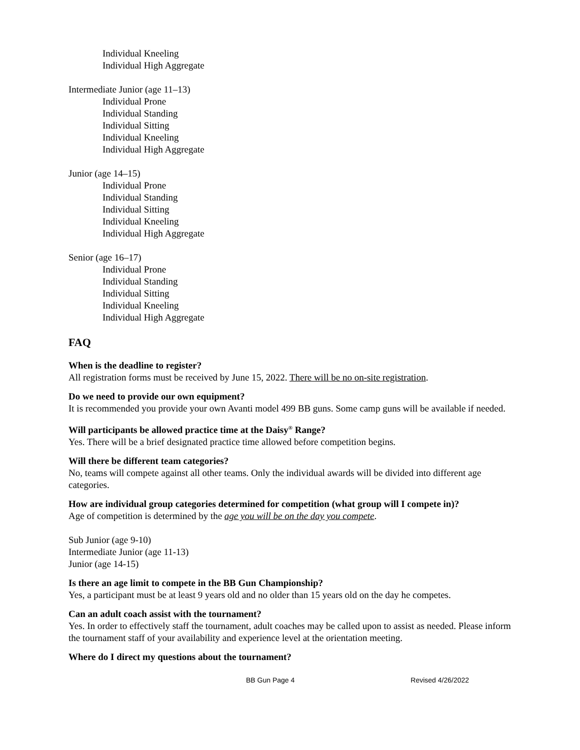Individual Kneeling
Individual High Aggregate
Intermediate Junior (age 11–13)
Individual Prone
Individual Standing
Individual Sitting
Individual Kneeling
Individual High Aggregate
Junior (age 14–15)
Individual Prone
Individual Standing
Individual Sitting
Individual Kneeling
Individual High Aggregate
Senior (age 16–17)
Individual Prone
Individual Standing
Individual Sitting
Individual Kneeling
Individual High Aggregate
FAQ
When is the deadline to register?
All registration forms must be received by June 15, 2022. There will be no on-site registration.
Do we need to provide our own equipment?
It is recommended you provide your own Avanti model 499 BB guns. Some camp guns will be available if needed.
Will participants be allowed practice time at the Daisy<sup>®</sup> Range?
Yes. There will be a brief designated practice time allowed before competition begins.
Will there be different team categories?
No, teams will compete against all other teams. Only the individual awards will be divided into different age categories.
How are individual group categories determined for competition (what group will I compete in)?
Age of competition is determined by the age you will be on the day you compete.
Sub Junior (age 9-10)
Intermediate Junior (age 11-13)
Junior (age 14-15)
Is there an age limit to compete in the BB Gun Championship?
Yes, a participant must be at least 9 years old and no older than 15 years old on the day he competes.
Can an adult coach assist with the tournament?
Yes. In order to effectively staff the tournament, adult coaches may be called upon to assist as needed. Please inform the tournament staff of your availability and experience level at the orientation meeting.
Where do I direct my questions about the tournament?
BB Gun Page 4 Revised 4/26/2022